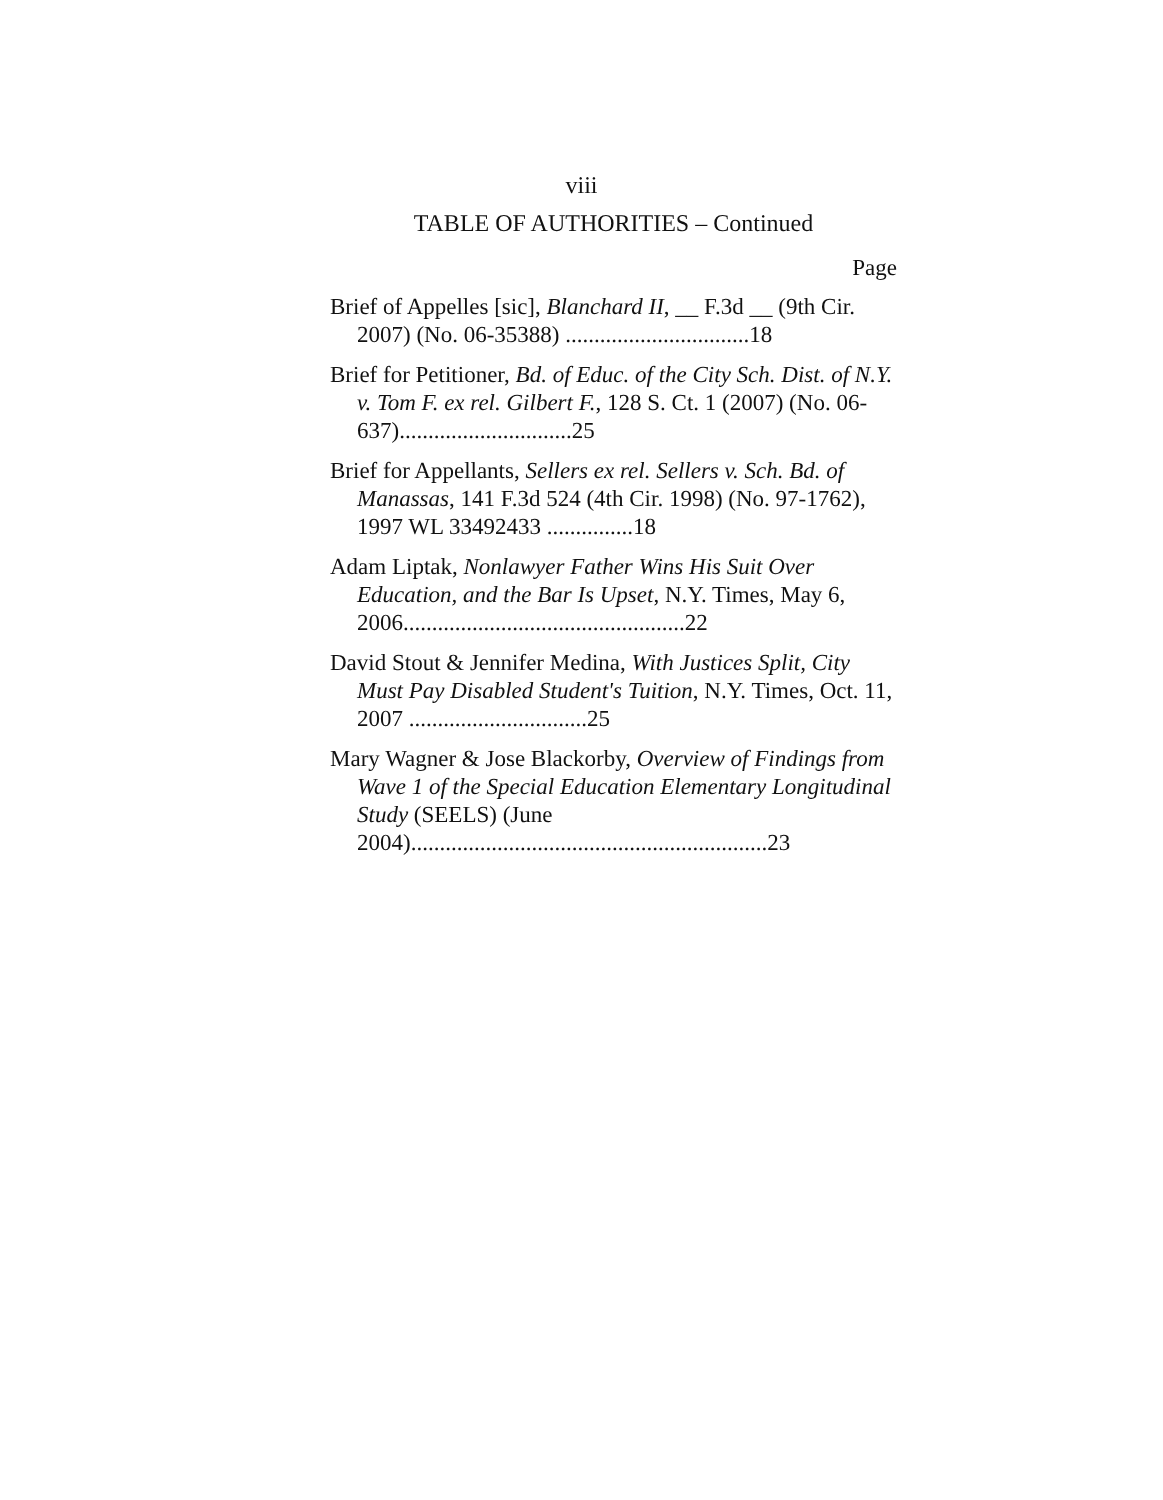viii
TABLE OF AUTHORITIES – Continued
Page
Brief of Appelles [sic], Blanchard II, __ F.3d __ (9th Cir. 2007) (No. 06-35388) ................................18
Brief for Petitioner, Bd. of Educ. of the City Sch. Dist. of N.Y. v. Tom F. ex rel. Gilbert F., 128 S. Ct. 1 (2007) (No. 06-637)..............................25
Brief for Appellants, Sellers ex rel. Sellers v. Sch. Bd. of Manassas, 141 F.3d 524 (4th Cir. 1998) (No. 97-1762), 1997 WL 33492433 ...............18
Adam Liptak, Nonlawyer Father Wins His Suit Over Education, and the Bar Is Upset, N.Y. Times, May 6, 2006.................................................22
David Stout & Jennifer Medina, With Justices Split, City Must Pay Disabled Student's Tuition, N.Y. Times, Oct. 11, 2007 ...............................25
Mary Wagner & Jose Blackorby, Overview of Findings from Wave 1 of the Special Education Elementary Longitudinal Study (SEELS) (June 2004)..............................................................23